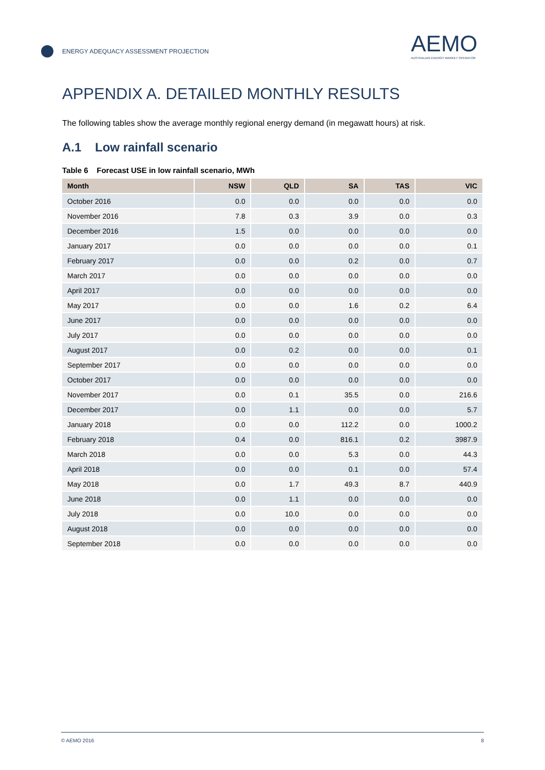ENERGY ADEQUACY ASSESSMENT PROJECTION
AEMO
AUSTRALIAN ENERGY MARKET OPERATOR
APPENDIX A. DETAILED MONTHLY RESULTS
The following tables show the average monthly regional energy demand (in megawatt hours) at risk.
A.1 Low rainfall scenario
Table 6 Forecast USE in low rainfall scenario, MWh
| Month | NSW | QLD | SA | TAS | VIC |
| --- | --- | --- | --- | --- | --- |
| October 2016 | 0.0 | 0.0 | 0.0 | 0.0 | 0.0 |
| November 2016 | 7.8 | 0.3 | 3.9 | 0.0 | 0.3 |
| December 2016 | 1.5 | 0.0 | 0.0 | 0.0 | 0.0 |
| January 2017 | 0.0 | 0.0 | 0.0 | 0.0 | 0.1 |
| February 2017 | 0.0 | 0.0 | 0.2 | 0.0 | 0.7 |
| March 2017 | 0.0 | 0.0 | 0.0 | 0.0 | 0.0 |
| April 2017 | 0.0 | 0.0 | 0.0 | 0.0 | 0.0 |
| May 2017 | 0.0 | 0.0 | 1.6 | 0.2 | 6.4 |
| June 2017 | 0.0 | 0.0 | 0.0 | 0.0 | 0.0 |
| July 2017 | 0.0 | 0.0 | 0.0 | 0.0 | 0.0 |
| August 2017 | 0.0 | 0.2 | 0.0 | 0.0 | 0.1 |
| September 2017 | 0.0 | 0.0 | 0.0 | 0.0 | 0.0 |
| October 2017 | 0.0 | 0.0 | 0.0 | 0.0 | 0.0 |
| November 2017 | 0.0 | 0.1 | 35.5 | 0.0 | 216.6 |
| December 2017 | 0.0 | 1.1 | 0.0 | 0.0 | 5.7 |
| January 2018 | 0.0 | 0.0 | 112.2 | 0.0 | 1000.2 |
| February 2018 | 0.4 | 0.0 | 816.1 | 0.2 | 3987.9 |
| March 2018 | 0.0 | 0.0 | 5.3 | 0.0 | 44.3 |
| April 2018 | 0.0 | 0.0 | 0.1 | 0.0 | 57.4 |
| May 2018 | 0.0 | 1.7 | 49.3 | 8.7 | 440.9 |
| June 2018 | 0.0 | 1.1 | 0.0 | 0.0 | 0.0 |
| July 2018 | 0.0 | 10.0 | 0.0 | 0.0 | 0.0 |
| August 2018 | 0.0 | 0.0 | 0.0 | 0.0 | 0.0 |
| September 2018 | 0.0 | 0.0 | 0.0 | 0.0 | 0.0 |
© AEMO 2016 8